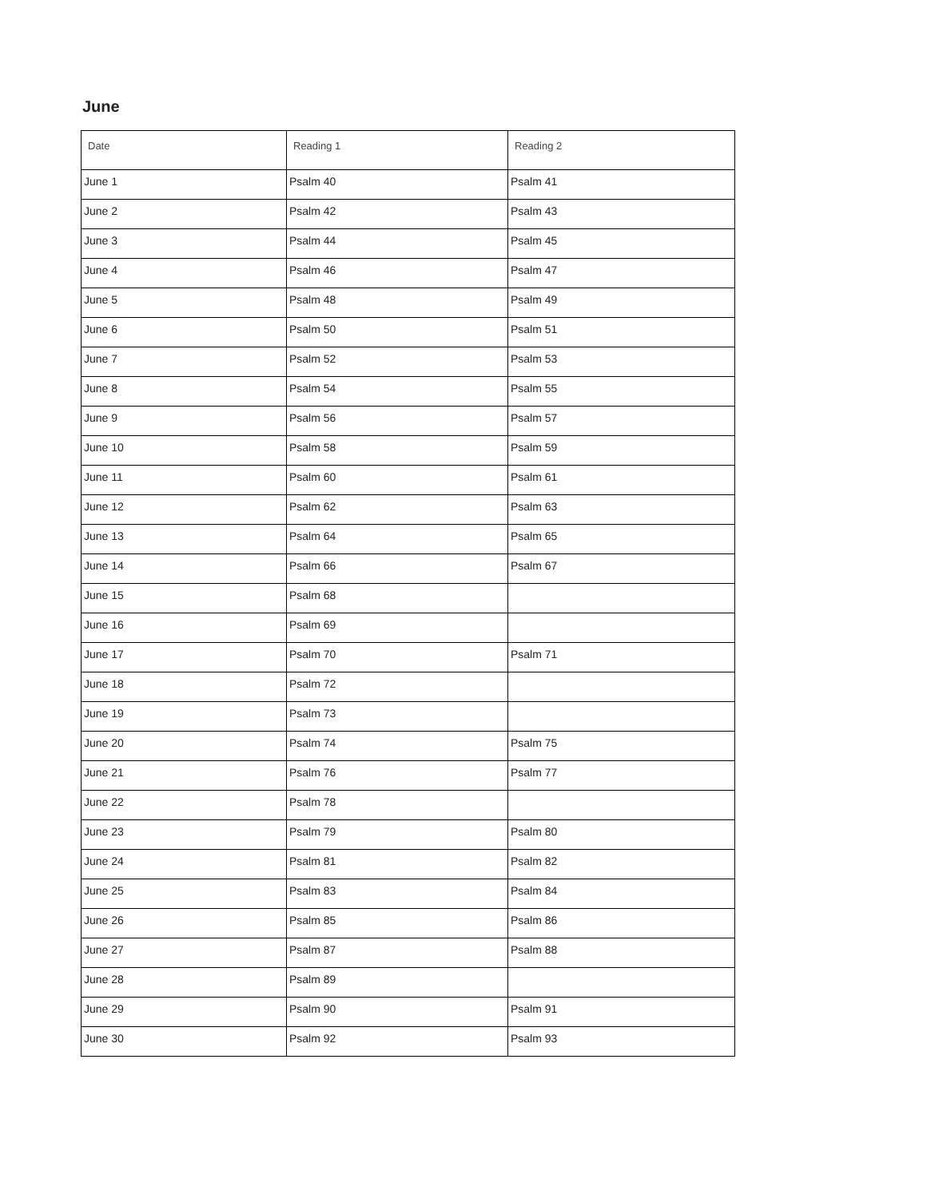June
| Date | Reading 1 | Reading 2 |
| --- | --- | --- |
| June 1 | Psalm 40 | Psalm 41 |
| June 2 | Psalm 42 | Psalm 43 |
| June 3 | Psalm 44 | Psalm 45 |
| June 4 | Psalm 46 | Psalm 47 |
| June 5 | Psalm 48 | Psalm 49 |
| June 6 | Psalm 50 | Psalm 51 |
| June 7 | Psalm 52 | Psalm 53 |
| June 8 | Psalm 54 | Psalm 55 |
| June 9 | Psalm 56 | Psalm 57 |
| June 10 | Psalm 58 | Psalm 59 |
| June 11 | Psalm 60 | Psalm 61 |
| June 12 | Psalm 62 | Psalm 63 |
| June 13 | Psalm 64 | Psalm 65 |
| June 14 | Psalm 66 | Psalm 67 |
| June 15 | Psalm 68 | |
| June 16 | Psalm 69 | |
| June 17 | Psalm 70 | Psalm 71 |
| June 18 | Psalm 72 | |
| June 19 | Psalm 73 | |
| June 20 | Psalm 74 | Psalm 75 |
| June 21 | Psalm 76 | Psalm 77 |
| June 22 | Psalm 78 | |
| June 23 | Psalm 79 | Psalm 80 |
| June 24 | Psalm 81 | Psalm 82 |
| June 25 | Psalm 83 | Psalm 84 |
| June 26 | Psalm 85 | Psalm 86 |
| June 27 | Psalm 87 | Psalm 88 |
| June 28 | Psalm 89 | |
| June 29 | Psalm 90 | Psalm 91 |
| June 30 | Psalm 92 | Psalm 93 |